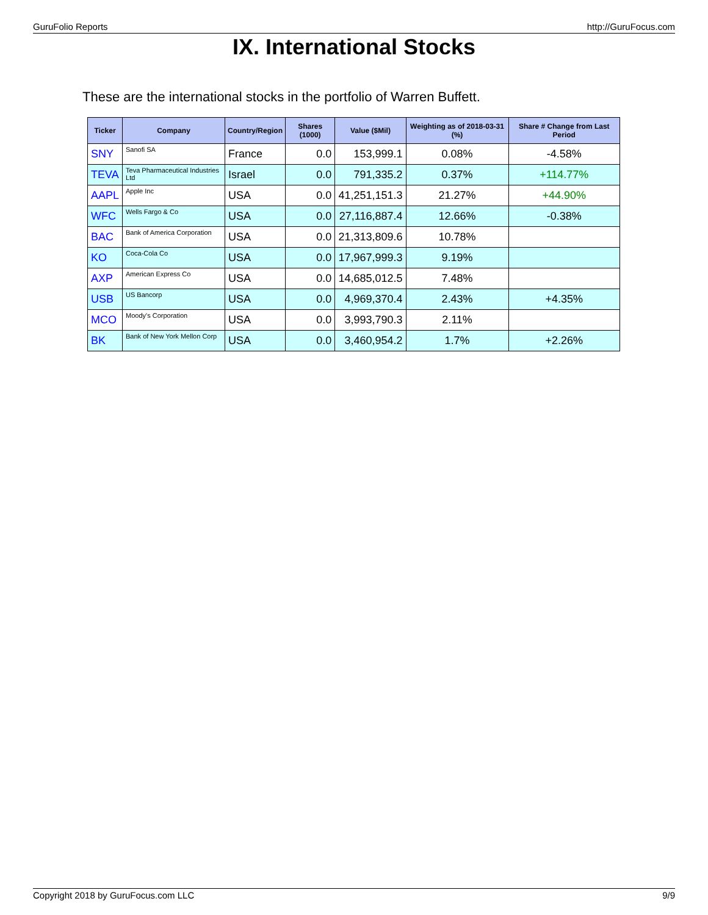GuruFolio Reports http://GuruFocus.com
IX. International Stocks
These are the international stocks in the portfolio of Warren Buffett.
| Ticker | Company | Country/Region | Shares (1000) | Value ($Mil) | Weighting as of 2018-03-31 (%) | Share # Change from Last Period |
| --- | --- | --- | --- | --- | --- | --- |
| SNY | Sanofi SA | France | 0.0 | 153,999.1 | 0.08% | -4.58% |
| TEVA | Teva Pharmaceutical Industries Ltd | Israel | 0.0 | 791,335.2 | 0.37% | +114.77% |
| AAPL | Apple Inc | USA | 0.0 | 41,251,151.3 | 21.27% | +44.90% |
| WFC | Wells Fargo & Co | USA | 0.0 | 27,116,887.4 | 12.66% | -0.38% |
| BAC | Bank of America Corporation | USA | 0.0 | 21,313,809.6 | 10.78% | |
| KO | Coca-Cola Co | USA | 0.0 | 17,967,999.3 | 9.19% | |
| AXP | American Express Co | USA | 0.0 | 14,685,012.5 | 7.48% | |
| USB | US Bancorp | USA | 0.0 | 4,969,370.4 | 2.43% | +4.35% |
| MCO | Moody's Corporation | USA | 0.0 | 3,993,790.3 | 2.11% | |
| BK | Bank of New York Mellon Corp | USA | 0.0 | 3,460,954.2 | 1.7% | +2.26% |
Copyright 2018 by GuruFocus.com LLC 9/9